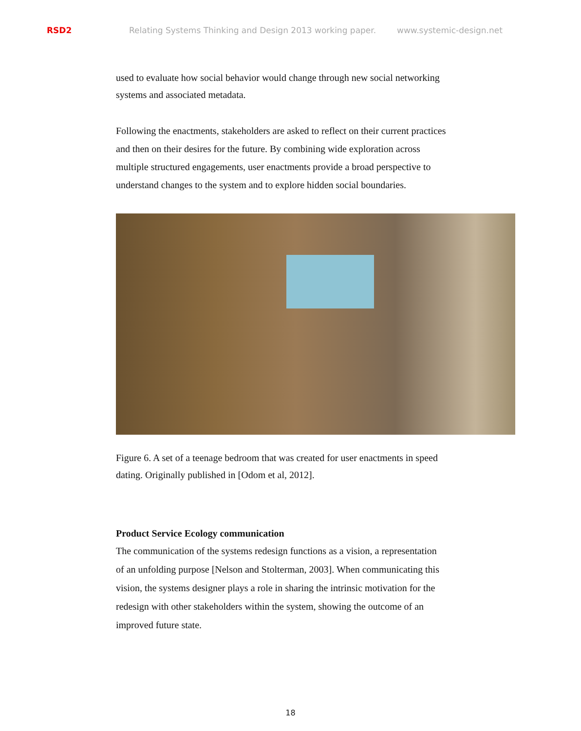RSD2 Relating Systems Thinking and Design 2013 working paper. www.systemic-design.net
used to evaluate how social behavior would change through new social networking systems and associated metadata.
Following the enactments, stakeholders are asked to reflect on their current practices and then on their desires for the future. By combining wide exploration across multiple structured engagements, user enactments provide a broad perspective to understand changes to the system and to explore hidden social boundaries.
Figure 6. A set of a teenage bedroom that was created for user enactments in speed dating. Originally published in [Odom et al, 2012].
Product Service Ecology communication
The communication of the systems redesign functions as a vision, a representation of an unfolding purpose [Nelson and Stolterman, 2003]. When communicating this vision, the systems designer plays a role in sharing the intrinsic motivation for the redesign with other stakeholders within the system, showing the outcome of an improved future state.
18